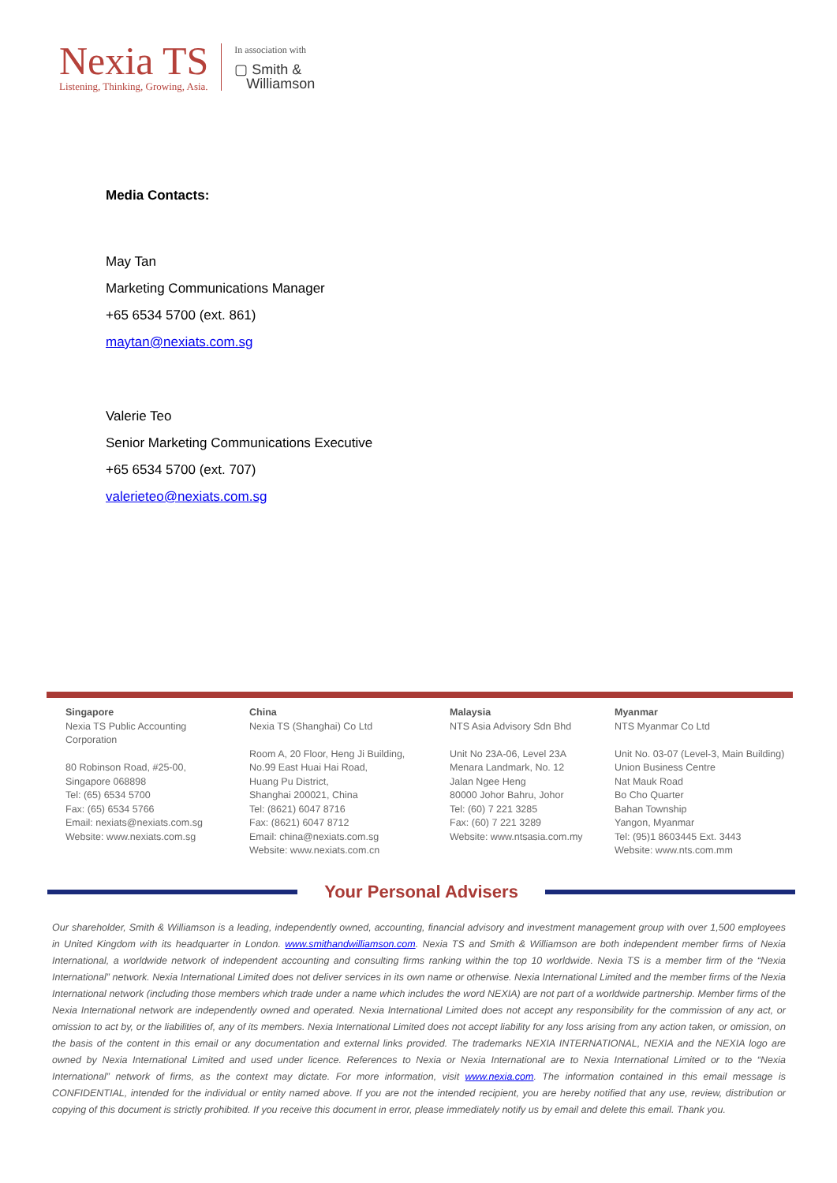Nexia TS
Listening, Thinking, Growing, Asia.
In association with
▢ Smith &
Williamson
Media Contacts:
May Tan
Marketing Communications Manager
+65 6534 5700 (ext. 861)
maytan@nexiats.com.sg
Valerie Teo
Senior Marketing Communications Executive
+65 6534 5700 (ext. 707)
valerieteo@nexiats.com.sg
Singapore
Nexia TS Public Accounting
Corporation
80 Robinson Road, #25-00,
Singapore 068898
Tel: (65) 6534 5700
Fax: (65) 6534 5766
Email: nexiats@nexiats.com.sg
Website: www.nexiats.com.sg
China
Nexia TS (Shanghai) Co Ltd
Room A, 20 Floor, Heng Ji Building,
No.99 East Huai Hai Road,
Huang Pu District,
Shanghai 200021, China
Tel: (8621) 6047 8716
Fax: (8621) 6047 8712
Email: china@nexiats.com.sg
Website: www.nexiats.com.cn
Malaysia
NTS Asia Advisory Sdn Bhd
Unit No 23A-06, Level 23A
Menara Landmark, No. 12
Jalan Ngee Heng
80000 Johor Bahru, Johor
Tel: (60) 7 221 3285
Fax: (60) 7 221 3289
Website: www.ntsasia.com.my
Myanmar
NTS Myanmar Co Ltd
Unit No. 03-07 (Level-3, Main Building)
Union Business Centre
Nat Mauk Road
Bo Cho Quarter
Bahan Township
Yangon, Myanmar
Tel: (95)1 8603445 Ext. 3443
Website: www.nts.com.mm
Your Personal Advisers
Our shareholder, Smith & Williamson is a leading, independently owned, accounting, financial advisory and investment management group with over 1,500 employees in United Kingdom with its headquarter in London. www.smithandwilliamson.com. Nexia TS and Smith & Williamson are both independent member firms of Nexia International, a worldwide network of independent accounting and consulting firms ranking within the top 10 worldwide. Nexia TS is a member firm of the “Nexia International” network. Nexia International Limited does not deliver services in its own name or otherwise. Nexia International Limited and the member firms of the Nexia International network (including those members which trade under a name which includes the word NEXIA) are not part of a worldwide partnership. Member firms of the Nexia International network are independently owned and operated. Nexia International Limited does not accept any responsibility for the commission of any act, or omission to act by, or the liabilities of, any of its members. Nexia International Limited does not accept liability for any loss arising from any action taken, or omission, on the basis of the content in this email or any documentation and external links provided. The trademarks NEXIA INTERNATIONAL, NEXIA and the NEXIA logo are owned by Nexia International Limited and used under licence. References to Nexia or Nexia International are to Nexia International Limited or to the “Nexia International” network of firms, as the context may dictate. For more information, visit www.nexia.com. The information contained in this email message is CONFIDENTIAL, intended for the individual or entity named above. If you are not the intended recipient, you are hereby notified that any use, review, distribution or copying of this document is strictly prohibited. If you receive this document in error, please immediately notify us by email and delete this email. Thank you.